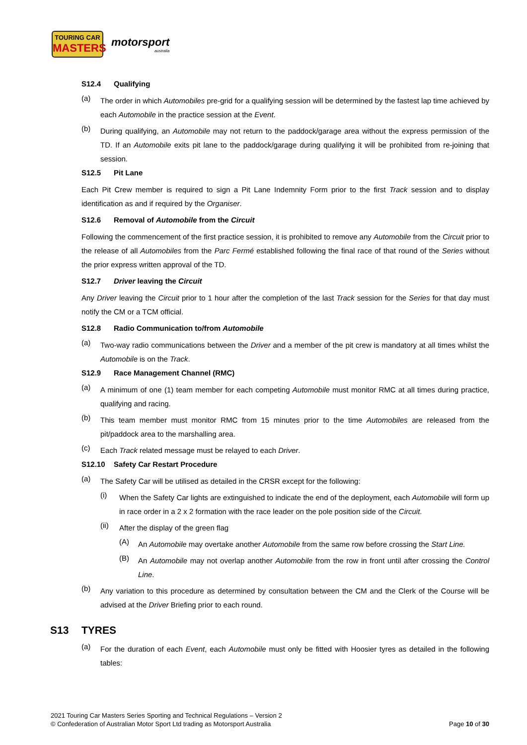TOURING CAR
MASTERS
motorsport
australia
S12.4 Qualifying
(a) The order in which Automobiles pre-grid for a qualifying session will be determined by the fastest lap time achieved by each Automobile in the practice session at the Event.
(b) During qualifying, an Automobile may not return to the paddock/garage area without the express permission of the TD. If an Automobile exits pit lane to the paddock/garage during qualifying it will be prohibited from re-joining that session.
S12.5 Pit Lane
Each Pit Crew member is required to sign a Pit Lane Indemnity Form prior to the first Track session and to display identification as and if required by the Organiser.
S12.6 Removal of Automobile from the Circuit
Following the commencement of the first practice session, it is prohibited to remove any Automobile from the Circuit prior to the release of all Automobiles from the Parc Fermé established following the final race of that round of the Series without the prior express written approval of the TD.
S12.7 Driver leaving the Circuit
Any Driver leaving the Circuit prior to 1 hour after the completion of the last Track session for the Series for that day must notify the CM or a TCM official.
S12.8 Radio Communication to/from Automobile
(a) Two-way radio communications between the Driver and a member of the pit crew is mandatory at all times whilst the Automobile is on the Track.
S12.9 Race Management Channel (RMC)
(a) A minimum of one (1) team member for each competing Automobile must monitor RMC at all times during practice, qualifying and racing.
(b) This team member must monitor RMC from 15 minutes prior to the time Automobiles are released from the pit/paddock area to the marshalling area.
(c) Each Track related message must be relayed to each Driver.
S12.10 Safety Car Restart Procedure
(a) The Safety Car will be utilised as detailed in the CRSR except for the following:
(i) When the Safety Car lights are extinguished to indicate the end of the deployment, each Automobile will form up in race order in a 2 x 2 formation with the race leader on the pole position side of the Circuit.
(ii) After the display of the green flag
(A) An Automobile may overtake another Automobile from the same row before crossing the Start Line.
(B) An Automobile may not overlap another Automobile from the row in front until after crossing the Control Line.
(b) Any variation to this procedure as determined by consultation between the CM and the Clerk of the Course will be advised at the Driver Briefing prior to each round.
S13 TYRES
(a) For the duration of each Event, each Automobile must only be fitted with Hoosier tyres as detailed in the following tables:
2021 Touring Car Masters Series Sporting and Technical Regulations – Version 2
© Confederation of Australian Motor Sport Ltd trading as Motorsport Australia Page 10 of 30